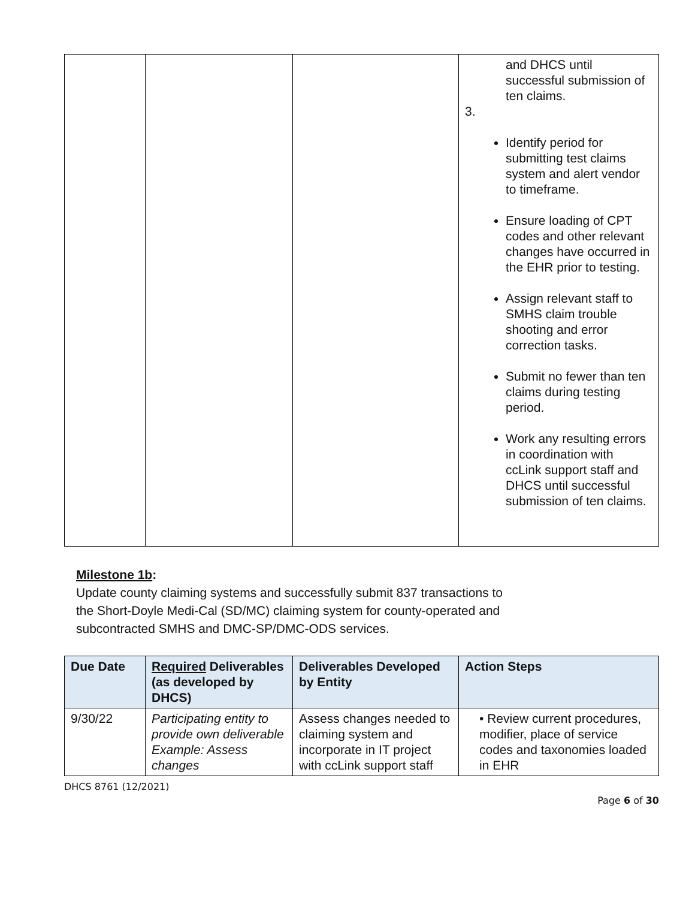| | | | and DHCS until successful submission of ten claims. 3. Identify period for submitting test claims system and alert vendor to timeframe. Ensure loading of CPT codes and other relevant changes have occurred in the EHR prior to testing. Assign relevant staff to SMHS claim trouble shooting and error correction tasks. Submit no fewer than ten claims during testing period. Work any resulting errors in coordination with ccLink support staff and DHCS until successful submission of ten claims. |
Milestone 1b:
Update county claiming systems and successfully submit 837 transactions to
the Short-Doyle Medi-Cal (SD/MC) claiming system for county-operated and
subcontracted SMHS and DMC-SP/DMC-ODS services.
| Due Date | Required Deliverables (as developed by DHCS) | Deliverables Developed by Entity | Action Steps |
| --- | --- | --- | --- |
| 9/30/22 | Participating entity to provide own deliverable Example: Assess changes | Assess changes needed to claiming system and incorporate in IT project with ccLink support staff | • Review current procedures, modifier, place of service codes and taxonomies loaded in EHR |
DHCS 8761 (12/2021)
Page 6 of 30